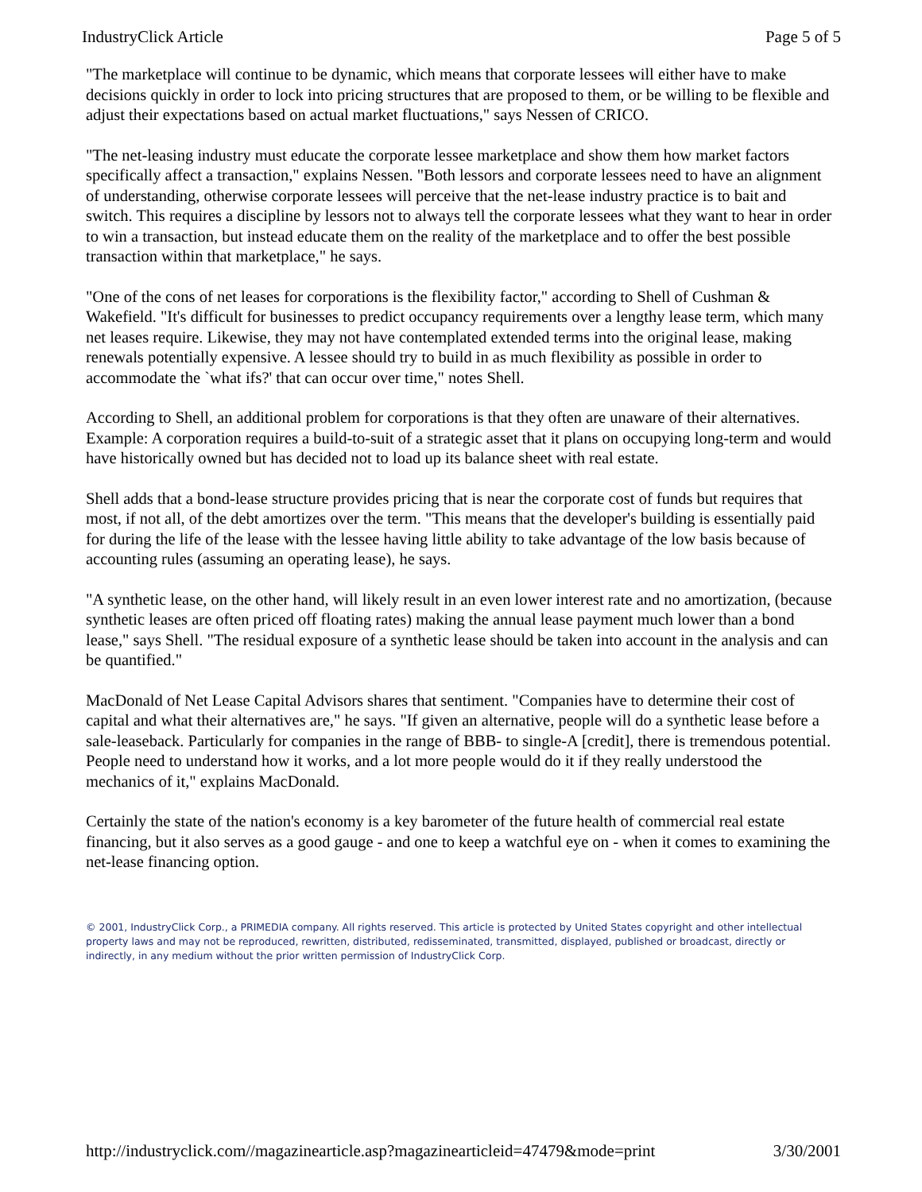IndustryClick Article Page 5 of 5
"The marketplace will continue to be dynamic, which means that corporate lessees will either have to make decisions quickly in order to lock into pricing structures that are proposed to them, or be willing to be flexible and adjust their expectations based on actual market fluctuations," says Nessen of CRICO.
"The net-leasing industry must educate the corporate lessee marketplace and show them how market factors specifically affect a transaction," explains Nessen. "Both lessors and corporate lessees need to have an alignment of understanding, otherwise corporate lessees will perceive that the net-lease industry practice is to bait and switch. This requires a discipline by lessors not to always tell the corporate lessees what they want to hear in order to win a transaction, but instead educate them on the reality of the marketplace and to offer the best possible transaction within that marketplace," he says.
"One of the cons of net leases for corporations is the flexibility factor," according to Shell of Cushman & Wakefield. "It's difficult for businesses to predict occupancy requirements over a lengthy lease term, which many net leases require. Likewise, they may not have contemplated extended terms into the original lease, making renewals potentially expensive. A lessee should try to build in as much flexibility as possible in order to accommodate the `what ifs?' that can occur over time," notes Shell.
According to Shell, an additional problem for corporations is that they often are unaware of their alternatives. Example: A corporation requires a build-to-suit of a strategic asset that it plans on occupying long-term and would have historically owned but has decided not to load up its balance sheet with real estate.
Shell adds that a bond-lease structure provides pricing that is near the corporate cost of funds but requires that most, if not all, of the debt amortizes over the term. "This means that the developer's building is essentially paid for during the life of the lease with the lessee having little ability to take advantage of the low basis because of accounting rules (assuming an operating lease), he says.
"A synthetic lease, on the other hand, will likely result in an even lower interest rate and no amortization, (because synthetic leases are often priced off floating rates) making the annual lease payment much lower than a bond lease," says Shell. "The residual exposure of a synthetic lease should be taken into account in the analysis and can be quantified."
MacDonald of Net Lease Capital Advisors shares that sentiment. "Companies have to determine their cost of capital and what their alternatives are," he says. "If given an alternative, people will do a synthetic lease before a sale-leaseback. Particularly for companies in the range of BBB- to single-A [credit], there is tremendous potential. People need to understand how it works, and a lot more people would do it if they really understood the mechanics of it," explains MacDonald.
Certainly the state of the nation's economy is a key barometer of the future health of commercial real estate financing, but it also serves as a good gauge - and one to keep a watchful eye on - when it comes to examining the net-lease financing option.
© 2001, IndustryClick Corp., a PRIMEDIA company. All rights reserved. This article is protected by United States copyright and other intellectual property laws and may not be reproduced, rewritten, distributed, redisseminated, transmitted, displayed, published or broadcast, directly or indirectly, in any medium without the prior written permission of IndustryClick Corp.
http://industryclick.com//magazinearticle.asp?magazinearticleid=47479&mode=print 3/30/2001